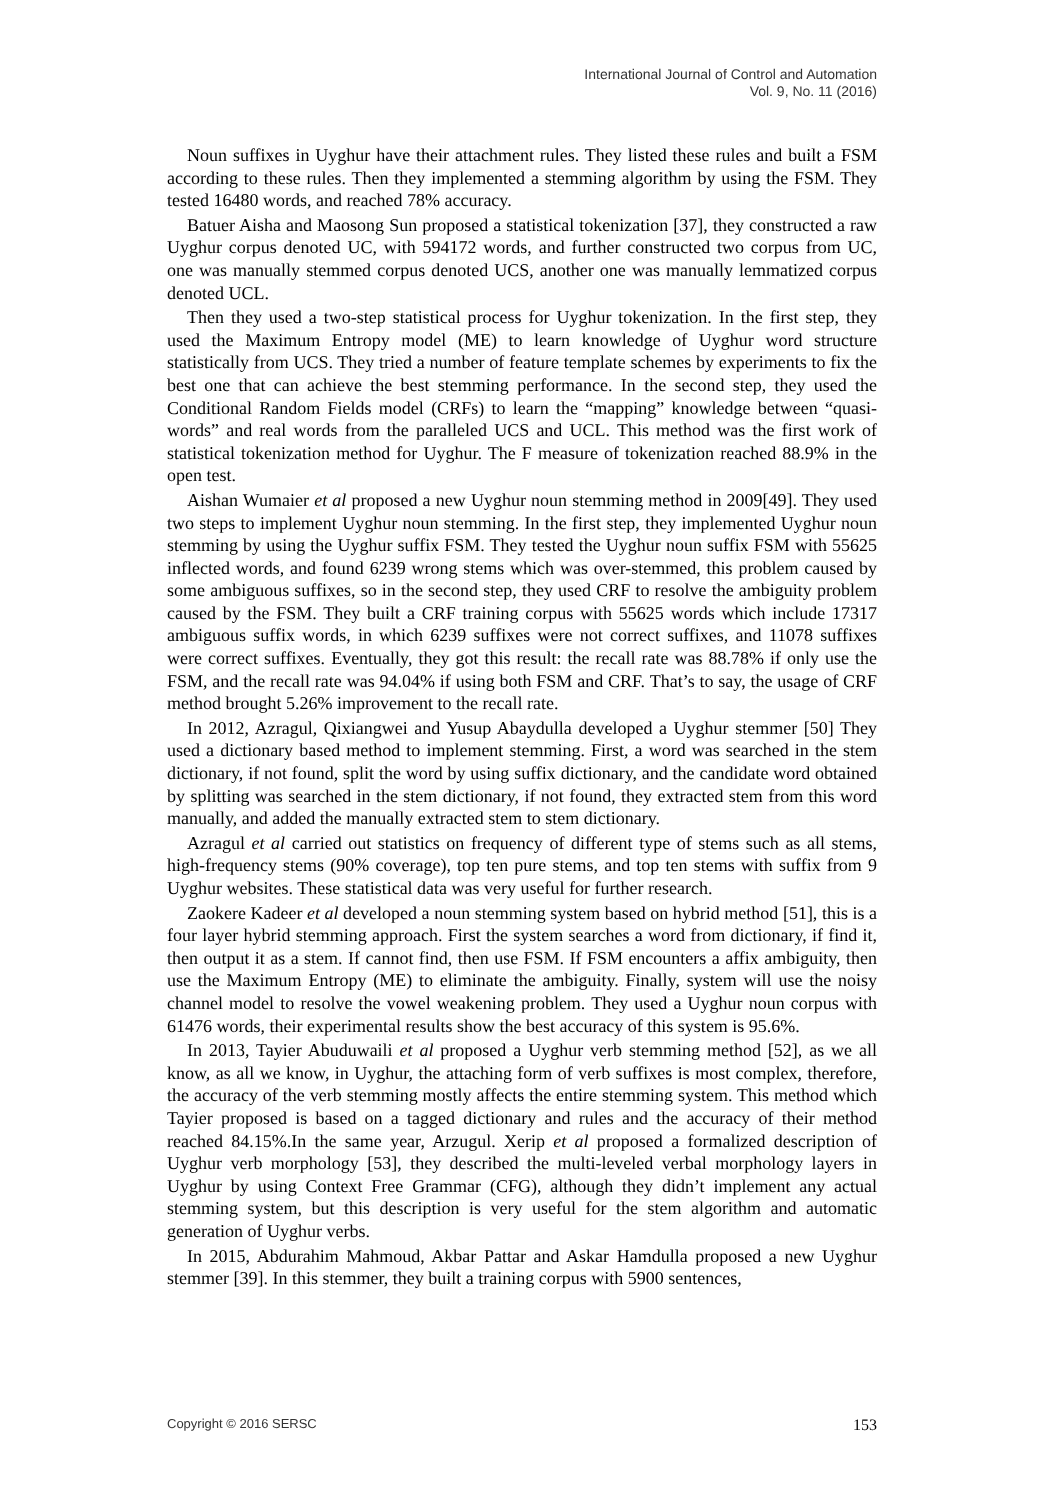International Journal of Control and Automation
Vol. 9, No. 11 (2016)
Noun suffixes in Uyghur have their attachment rules. They listed these rules and built a FSM according to these rules. Then they implemented a stemming algorithm by using the FSM. They tested 16480 words, and reached 78% accuracy.
Batuer Aisha and Maosong Sun proposed a statistical tokenization [37], they constructed a raw Uyghur corpus denoted UC, with 594172 words, and further constructed two corpus from UC, one was manually stemmed corpus denoted UCS, another one was manually lemmatized corpus denoted UCL.
Then they used a two-step statistical process for Uyghur tokenization. In the first step, they used the Maximum Entropy model (ME) to learn knowledge of Uyghur word structure statistically from UCS. They tried a number of feature template schemes by experiments to fix the best one that can achieve the best stemming performance. In the second step, they used the Conditional Random Fields model (CRFs) to learn the “mapping” knowledge between “quasi-words” and real words from the paralleled UCS and UCL. This method was the first work of statistical tokenization method for Uyghur. The F measure of tokenization reached 88.9% in the open test.
Aishan Wumaier et al proposed a new Uyghur noun stemming method in 2009[49]. They used two steps to implement Uyghur noun stemming. In the first step, they implemented Uyghur noun stemming by using the Uyghur suffix FSM. They tested the Uyghur noun suffix FSM with 55625 inflected words, and found 6239 wrong stems which was over-stemmed, this problem caused by some ambiguous suffixes, so in the second step, they used CRF to resolve the ambiguity problem caused by the FSM. They built a CRF training corpus with 55625 words which include 17317 ambiguous suffix words, in which 6239 suffixes were not correct suffixes, and 11078 suffixes were correct suffixes. Eventually, they got this result: the recall rate was 88.78% if only use the FSM, and the recall rate was 94.04% if using both FSM and CRF. That’s to say, the usage of CRF method brought 5.26% improvement to the recall rate.
In 2012, Azragul, Qixiangwei and Yusup Abaydulla developed a Uyghur stemmer [50] They used a dictionary based method to implement stemming. First, a word was searched in the stem dictionary, if not found, split the word by using suffix dictionary, and the candidate word obtained by splitting was searched in the stem dictionary, if not found, they extracted stem from this word manually, and added the manually extracted stem to stem dictionary.
Azragul et al carried out statistics on frequency of different type of stems such as all stems, high-frequency stems (90% coverage), top ten pure stems, and top ten stems with suffix from 9 Uyghur websites. These statistical data was very useful for further research.
Zaokere Kadeer et al developed a noun stemming system based on hybrid method [51], this is a four layer hybrid stemming approach. First the system searches a word from dictionary, if find it, then output it as a stem. If cannot find, then use FSM. If FSM encounters a affix ambiguity, then use the Maximum Entropy (ME) to eliminate the ambiguity. Finally, system will use the noisy channel model to resolve the vowel weakening problem. They used a Uyghur noun corpus with 61476 words, their experimental results show the best accuracy of this system is 95.6%.
In 2013, Tayier Abuduwaili et al proposed a Uyghur verb stemming method [52], as we all know, as all we know, in Uyghur, the attaching form of verb suffixes is most complex, therefore, the accuracy of the verb stemming mostly affects the entire stemming system. This method which Tayier proposed is based on a tagged dictionary and rules and the accuracy of their method reached 84.15%.In the same year, Arzugul. Xerip et al proposed a formalized description of Uyghur verb morphology [53], they described the multi-leveled verbal morphology layers in Uyghur by using Context Free Grammar (CFG), although they didn’t implement any actual stemming system, but this description is very useful for the stem algorithm and automatic generation of Uyghur verbs.
In 2015, Abdurahim Mahmoud, Akbar Pattar and Askar Hamdulla proposed a new Uyghur stemmer [39]. In this stemmer, they built a training corpus with 5900 sentences,
Copyright © 2016 SERSC 153